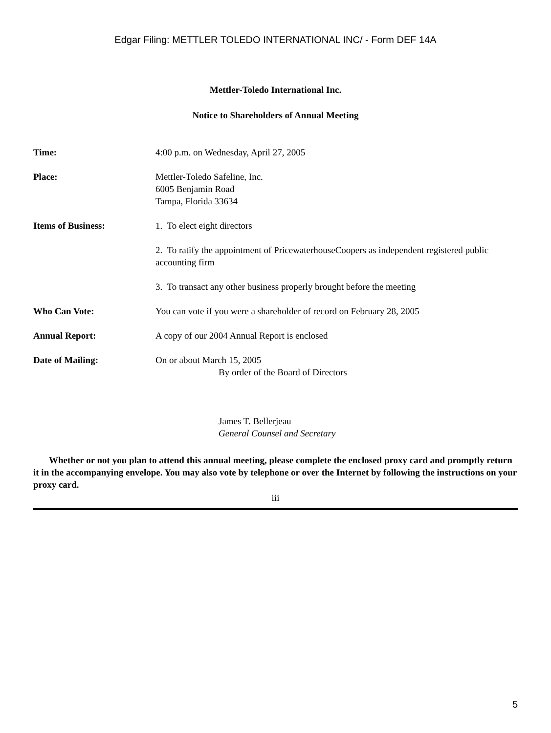Edgar Filing: METTLER TOLEDO INTERNATIONAL INC/ - Form DEF 14A
Mettler-Toledo International Inc.
Notice to Shareholders of Annual Meeting
| Time: | 4:00 p.m. on Wednesday, April 27, 2005 |
| Place: | Mettler-Toledo Safeline, Inc. 6005 Benjamin Road Tampa, Florida 33634 |
| Items of Business: | 1. To elect eight directors |
| | 2. To ratify the appointment of PricewaterhouseCoopers as independent registered public accounting firm |
| | 3. To transact any other business properly brought before the meeting |
| Who Can Vote: | You can vote if you were a shareholder of record on February 28, 2005 |
| Annual Report: | A copy of our 2004 Annual Report is enclosed |
| Date of Mailing: | On or about March 15, 2005 |
By order of the Board of Directors
James T. Bellerjeau
General Counsel and Secretary
Whether or not you plan to attend this annual meeting, please complete the enclosed proxy card and promptly return it in the accompanying envelope. You may also vote by telephone or over the Internet by following the instructions on your proxy card.
iii
5